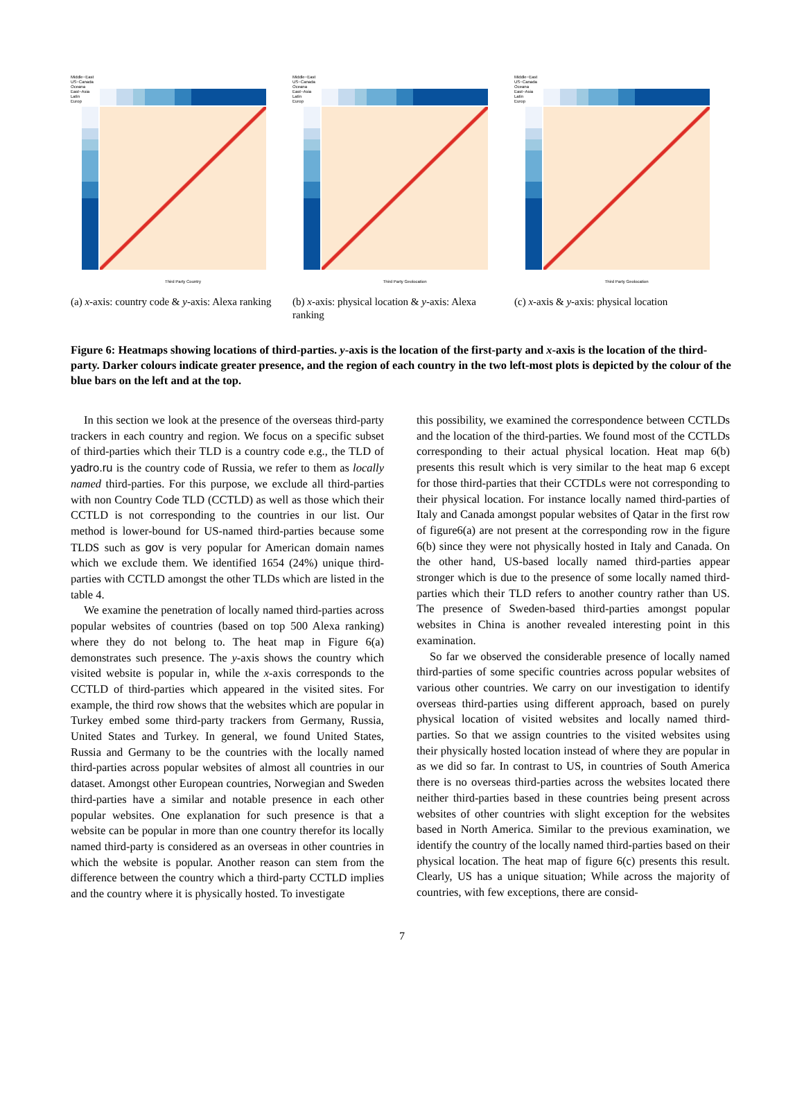Middle−East
US−Canada
Oceana
East−Asia
Latin
Europ
Third Party Country
(a) x-axis: country code & y-axis: Alexa ranking
Middle−East
US−Canada
Oceana
East−Asia
Latin
Europ
Third Party Geolocation
(b) x-axis: physical location & y-axis: Alexa ranking
Middle−East
US−Canada
Oceana
East−Asia
Latin
Europ
Third Party Geolocation
(c) x-axis & y-axis: physical location
Figure 6: Heatmaps showing locations of third-parties. y-axis is the location of the first-party and x-axis is the location of the third-party. Darker colours indicate greater presence, and the region of each country in the two left-most plots is depicted by the colour of the blue bars on the left and at the top.
In this section we look at the presence of the overseas third-party trackers in each country and region. We focus on a specific subset of third-parties which their TLD is a country code e.g., the TLD of yadro.ru is the country code of Russia, we refer to them as locally named third-parties. For this purpose, we exclude all third-parties with non Country Code TLD (CCTLD) as well as those which their CCTLD is not corresponding to the countries in our list. Our method is lower-bound for US-named third-parties because some TLDS such as gov is very popular for American domain names which we exclude them. We identified 1654 (24%) unique third-parties with CCTLD amongst the other TLDs which are listed in the table 4.
We examine the penetration of locally named third-parties across popular websites of countries (based on top 500 Alexa ranking) where they do not belong to. The heat map in Figure 6(a) demonstrates such presence. The y-axis shows the country which visited website is popular in, while the x-axis corresponds to the CCTLD of third-parties which appeared in the visited sites. For example, the third row shows that the websites which are popular in Turkey embed some third-party trackers from Germany, Russia, United States and Turkey. In general, we found United States, Russia and Germany to be the countries with the locally named third-parties across popular websites of almost all countries in our dataset. Amongst other European countries, Norwegian and Sweden third-parties have a similar and notable presence in each other popular websites. One explanation for such presence is that a website can be popular in more than one country therefor its locally named third-party is considered as an overseas in other countries in which the website is popular. Another reason can stem from the difference between the country which a third-party CCTLD implies and the country where it is physically hosted. To investigate
this possibility, we examined the correspondence between CCTLDs and the location of the third-parties. We found most of the CCTLDs corresponding to their actual physical location. Heat map 6(b) presents this result which is very similar to the heat map 6 except for those third-parties that their CCTDLs were not corresponding to their physical location. For instance locally named third-parties of Italy and Canada amongst popular websites of Qatar in the first row of figure6(a) are not present at the corresponding row in the figure 6(b) since they were not physically hosted in Italy and Canada. On the other hand, US-based locally named third-parties appear stronger which is due to the presence of some locally named third-parties which their TLD refers to another country rather than US. The presence of Sweden-based third-parties amongst popular websites in China is another revealed interesting point in this examination.
So far we observed the considerable presence of locally named third-parties of some specific countries across popular websites of various other countries. We carry on our investigation to identify overseas third-parties using different approach, based on purely physical location of visited websites and locally named third-parties. So that we assign countries to the visited websites using their physically hosted location instead of where they are popular in as we did so far. In contrast to US, in countries of South America there is no overseas third-parties across the websites located there neither third-parties based in these countries being present across websites of other countries with slight exception for the websites based in North America. Similar to the previous examination, we identify the country of the locally named third-parties based on their physical location. The heat map of figure 6(c) presents this result. Clearly, US has a unique situation; While across the majority of countries, with few exceptions, there are consid-
7